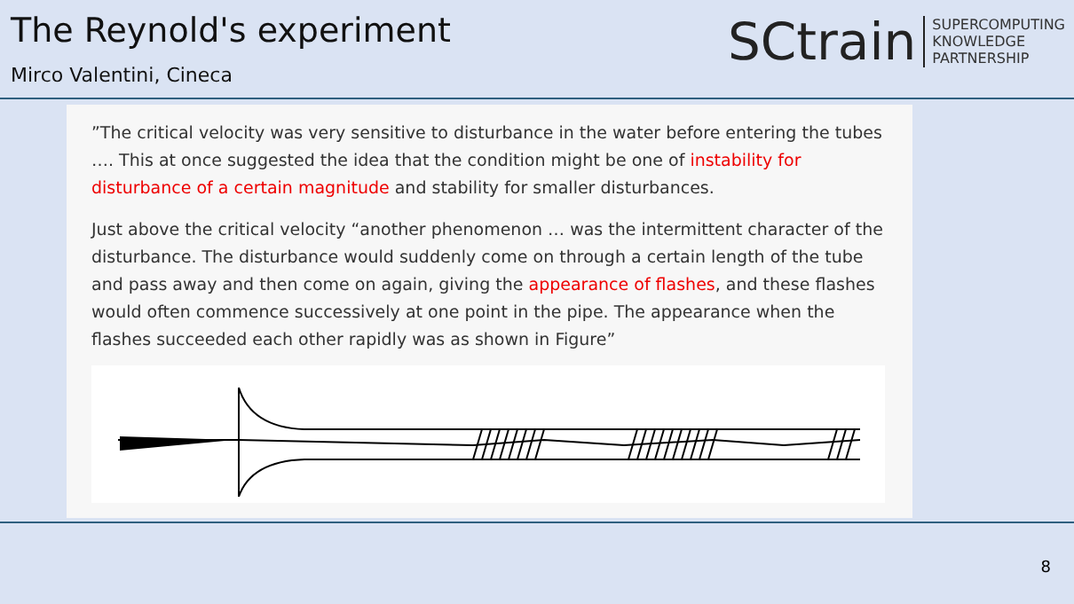The Reynold's experiment
Mirco Valentini, Cineca
SCtrain
SUPERCOMPUTING
KNOWLEDGE
PARTNERSHIP
”The critical velocity was very sensitive to disturbance in the water before entering the tubes …. This at once suggested the idea that the condition might be one of instability for disturbance of a certain magnitude and stability for smaller disturbances.
Just above the critical velocity “another phenomenon … was the intermittent character of the disturbance. The disturbance would suddenly come on through a certain length of the tube and pass away and then come on again, giving the appearance of flashes, and these flashes would often commence successively at one point in the pipe. The appearance when the flashes succeeded each other rapidly was as shown in Figure”
8